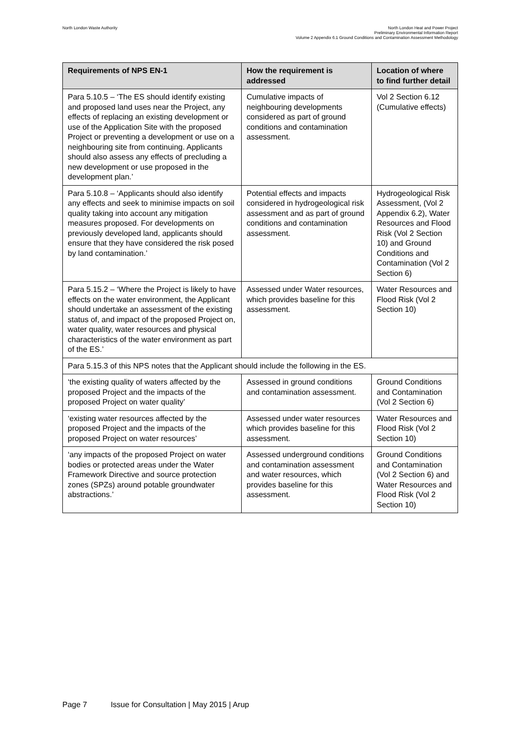North London Waste Authority
North London Heat and Power Project
Preliminary Environmental Information Report
Volume 2 Appendix 6.1 Ground Conditions and Contamination Assessment Methodology
| Requirements of NPS EN-1 | How the requirement is addressed | Location of where to find further detail |
| --- | --- | --- |
| Para 5.10.5 – ‘The ES should identify existing and proposed land uses near the Project, any effects of replacing an existing development or use of the Application Site with the proposed Project or preventing a development or use on a neighbouring site from continuing. Applicants should also assess any effects of precluding a new development or use proposed in the development plan.’ | Cumulative impacts of neighbouring developments considered as part of ground conditions and contamination assessment. | Vol 2 Section 6.12 (Cumulative effects) |
| Para 5.10.8 – ‘Applicants should also identify any effects and seek to minimise impacts on soil quality taking into account any mitigation measures proposed. For developments on previously developed land, applicants should ensure that they have considered the risk posed by land contamination.’ | Potential effects and impacts considered in hydrogeological risk assessment and as part of ground conditions and contamination assessment. | Hydrogeological Risk Assessment, (Vol 2 Appendix 6.2), Water Resources and Flood Risk (Vol 2 Section 10) and Ground Conditions and Contamination (Vol 2 Section 6) |
| Para 5.15.2 – ‘Where the Project is likely to have effects on the water environment, the Applicant should undertake an assessment of the existing status of, and impact of the proposed Project on, water quality, water resources and physical characteristics of the water environment as part of the ES.’ | Assessed under Water resources, which provides baseline for this assessment. | Water Resources and Flood Risk (Vol 2 Section 10) |
| Para 5.15.3 of this NPS notes that the Applicant should include the following in the ES. | | |
| ‘the existing quality of waters affected by the proposed Project and the impacts of the proposed Project on water quality’ | Assessed in ground conditions and contamination assessment. | Ground Conditions and Contamination (Vol 2 Section 6) |
| ‘existing water resources affected by the proposed Project and the impacts of the proposed Project on water resources’ | Assessed under water resources which provides baseline for this assessment. | Water Resources and Flood Risk (Vol 2 Section 10) |
| ‘any impacts of the proposed Project on water bodies or protected areas under the Water Framework Directive and source protection zones (SPZs) around potable groundwater abstractions.’ | Assessed underground conditions and contamination assessment and water resources, which provides baseline for this assessment. | Ground Conditions and Contamination (Vol 2 Section 6) and Water Resources and Flood Risk (Vol 2 Section 10) |
Page 7 Issue for Consultation | May 2015 | Arup